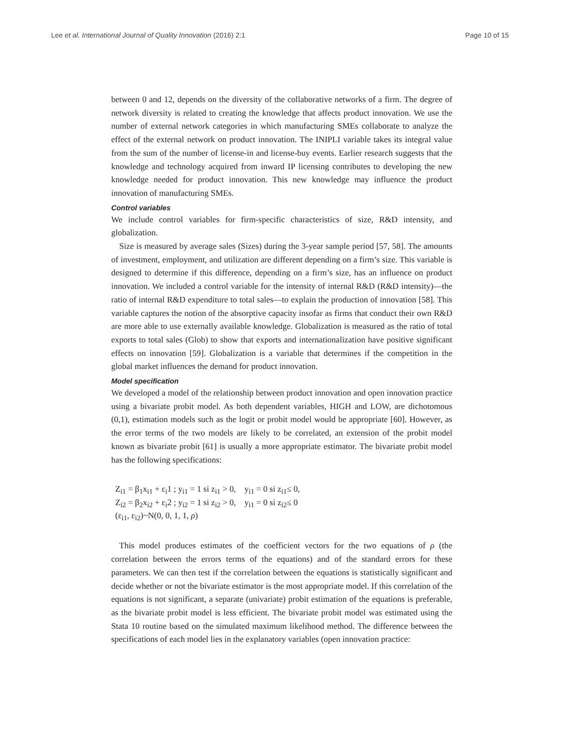Lee et al. International Journal of Quality Innovation (2016) 2:1 Page 10 of 15
between 0 and 12, depends on the diversity of the collaborative networks of a firm. The degree of network diversity is related to creating the knowledge that affects product innovation. We use the number of external network categories in which manufacturing SMEs collaborate to analyze the effect of the external network on product innovation. The INIPLI variable takes its integral value from the sum of the number of license-in and license-buy events. Earlier research suggests that the knowledge and technology acquired from inward IP licensing contributes to developing the new knowledge needed for product innovation. This new knowledge may influence the product innovation of manufacturing SMEs.
Control variables
We include control variables for firm-specific characteristics of size, R&D intensity, and globalization.
Size is measured by average sales (Sizes) during the 3-year sample period [57, 58]. The amounts of investment, employment, and utilization are different depending on a firm’s size. This variable is designed to determine if this difference, depending on a firm’s size, has an influence on product innovation. We included a control variable for the intensity of internal R&D (R&D intensity)—the ratio of internal R&D expenditure to total sales—to explain the production of innovation [58]. This variable captures the notion of the absorptive capacity insofar as firms that conduct their own R&D are more able to use externally available knowledge. Globalization is measured as the ratio of total exports to total sales (Glob) to show that exports and internationalization have positive significant effects on innovation [59]. Globalization is a variable that determines if the competition in the global market influences the demand for product innovation.
Model specification
We developed a model of the relationship between product innovation and open innovation practice using a bivariate probit model. As both dependent variables, HIGH and LOW, are dichotomous (0,1), estimation models such as the logit or probit model would be appropriate [60]. However, as the error terms of the two models are likely to be correlated, an extension of the probit model known as bivariate probit [61] is usually a more appropriate estimator. The bivariate probit model has the following specifications:
Z<sub>i1</sub> = β<sub>1</sub>x<sub>i1</sub> + ε<sub>i</sub>1 ; y<sub>i1</sub> = 1 si z<sub>i1</sub> > 0, y<sub>i1</sub> = 0 si z<sub>i1</sub>≤ 0,
Z<sub>i2</sub> = β<sub>2</sub>x<sub>i2</sub> + ε<sub>i</sub>2 ; y<sub>i2</sub> = 1 si z<sub>i2</sub> > 0, y<sub>i1</sub> = 0 si z<sub>i2</sub>≤ 0
(ε<sub>i1</sub>, ε<sub>i2</sub>)~N(0, 0, 1, 1, ρ)
This model produces estimates of the coefficient vectors for the two equations of ρ (the correlation between the errors terms of the equations) and of the standard errors for these parameters. We can then test if the correlation between the equations is statistically significant and decide whether or not the bivariate estimator is the most appropriate model. If this correlation of the equations is not significant, a separate (univariate) probit estimation of the equations is preferable, as the bivariate probit model is less efficient. The bivariate probit model was estimated using the Stata 10 routine based on the simulated maximum likelihood method. The difference between the specifications of each model lies in the explanatory variables (open innovation practice: